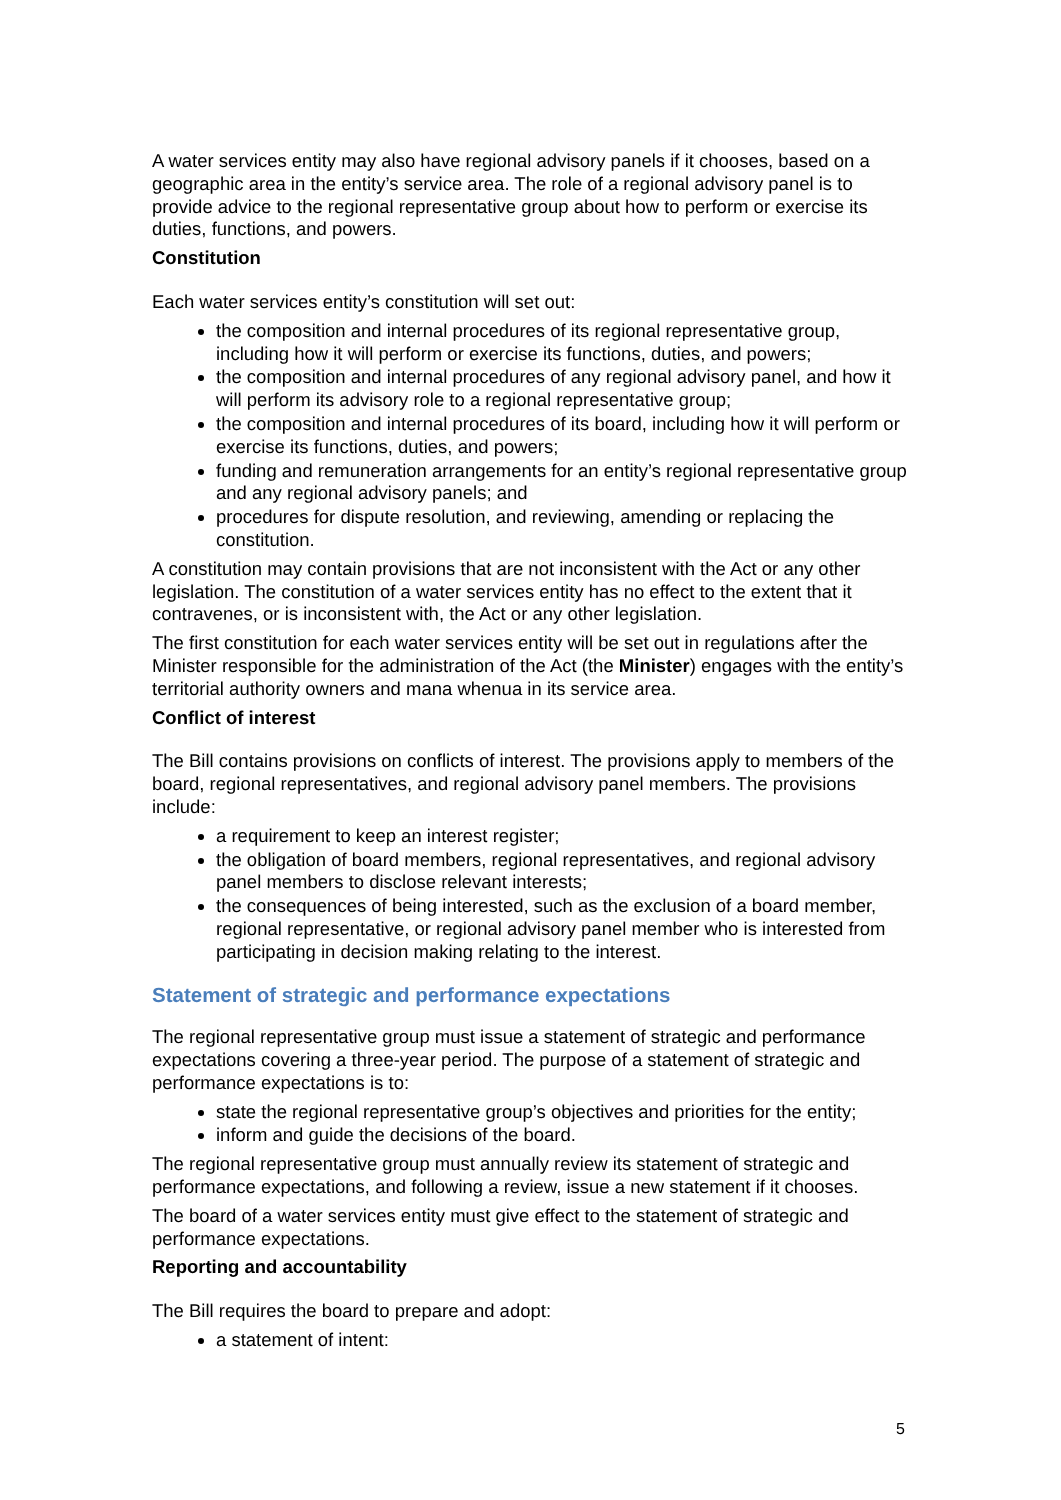A water services entity may also have regional advisory panels if it chooses, based on a geographic area in the entity’s service area. The role of a regional advisory panel is to provide advice to the regional representative group about how to perform or exercise its duties, functions, and powers.
Constitution
Each water services entity’s constitution will set out:
the composition and internal procedures of its regional representative group, including how it will perform or exercise its functions, duties, and powers;
the composition and internal procedures of any regional advisory panel, and how it will perform its advisory role to a regional representative group;
the composition and internal procedures of its board, including how it will perform or exercise its functions, duties, and powers;
funding and remuneration arrangements for an entity’s regional representative group and any regional advisory panels; and
procedures for dispute resolution, and reviewing, amending or replacing the constitution.
A constitution may contain provisions that are not inconsistent with the Act or any other legislation. The constitution of a water services entity has no effect to the extent that it contravenes, or is inconsistent with, the Act or any other legislation.
The first constitution for each water services entity will be set out in regulations after the Minister responsible for the administration of the Act (the Minister) engages with the entity’s territorial authority owners and mana whenua in its service area.
Conflict of interest
The Bill contains provisions on conflicts of interest. The provisions apply to members of the board, regional representatives, and regional advisory panel members. The provisions include:
a requirement to keep an interest register;
the obligation of board members, regional representatives, and regional advisory panel members to disclose relevant interests;
the consequences of being interested, such as the exclusion of a board member, regional representative, or regional advisory panel member who is interested from participating in decision making relating to the interest.
Statement of strategic and performance expectations
The regional representative group must issue a statement of strategic and performance expectations covering a three-year period. The purpose of a statement of strategic and performance expectations is to:
state the regional representative group’s objectives and priorities for the entity;
inform and guide the decisions of the board.
The regional representative group must annually review its statement of strategic and performance expectations, and following a review, issue a new statement if it chooses.
The board of a water services entity must give effect to the statement of strategic and performance expectations.
Reporting and accountability
The Bill requires the board to prepare and adopt:
a statement of intent:
5